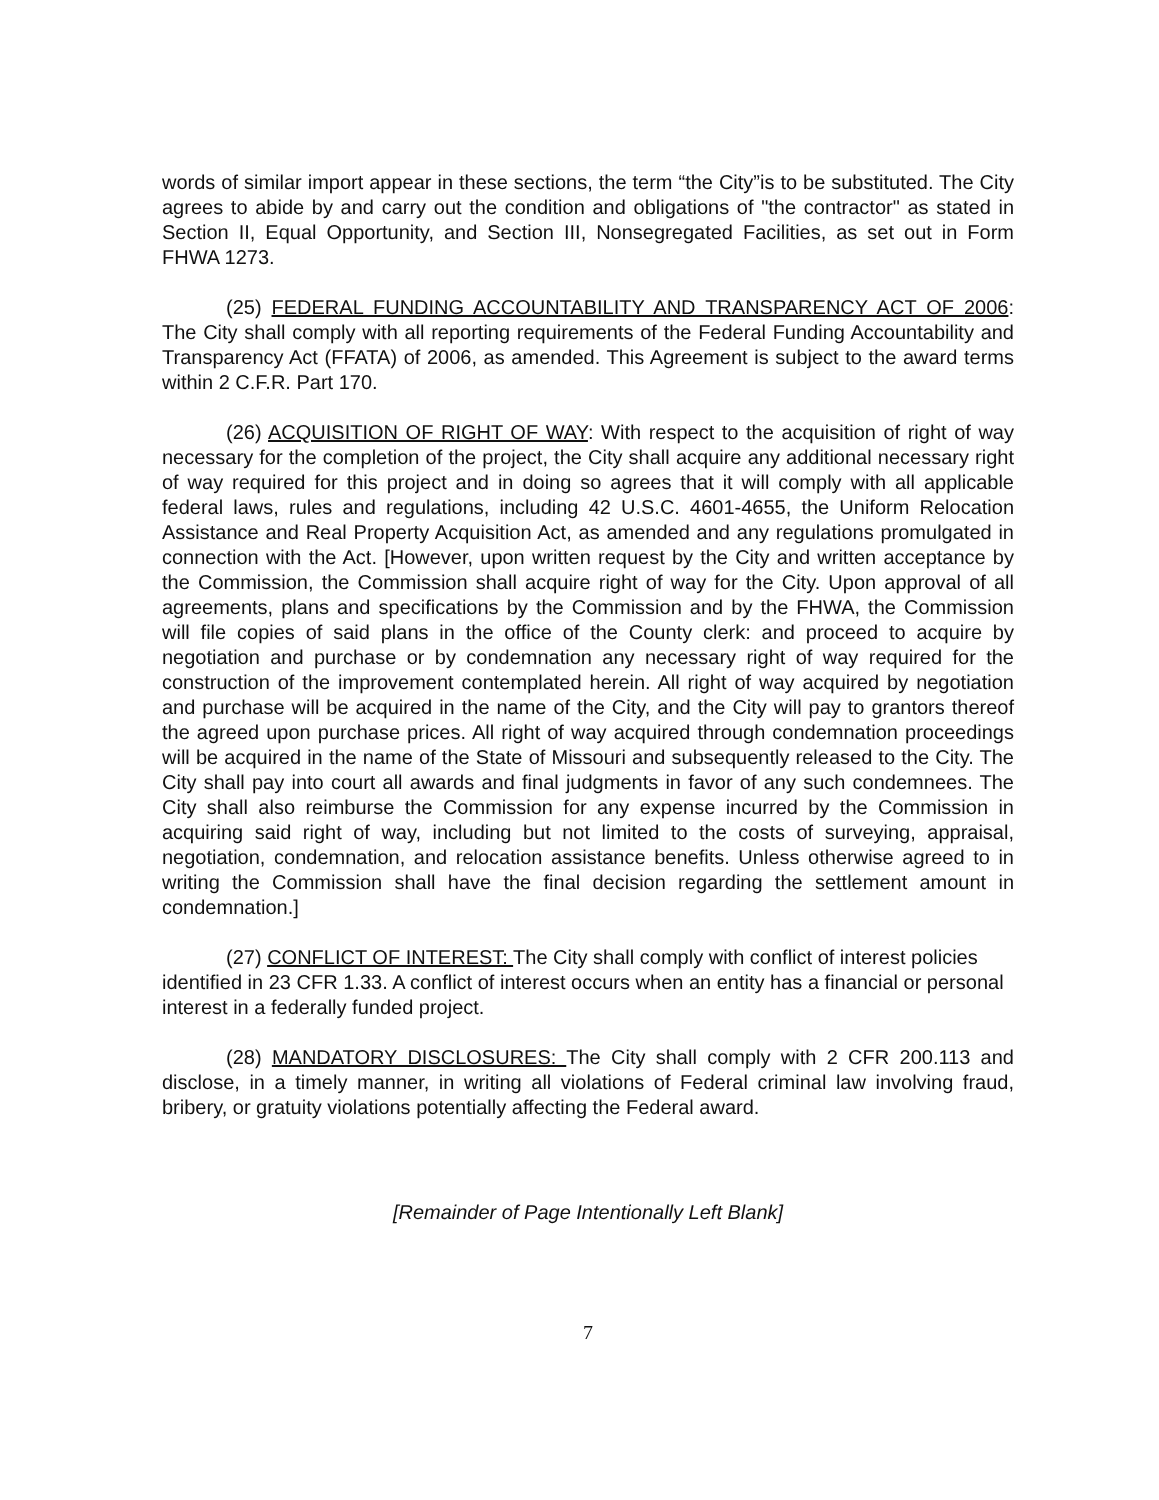words of similar import appear in these sections, the term “the City”is to be substituted. The City agrees to abide by and carry out the condition and obligations of "the contractor" as stated in Section II, Equal Opportunity, and Section III, Nonsegregated Facilities, as set out in Form FHWA 1273.
(25) FEDERAL FUNDING ACCOUNTABILITY AND TRANSPARENCY ACT OF 2006: The City shall comply with all reporting requirements of the Federal Funding Accountability and Transparency Act (FFATA) of 2006, as amended. This Agreement is subject to the award terms within 2 C.F.R. Part 170.
(26) ACQUISITION OF RIGHT OF WAY: With respect to the acquisition of right of way necessary for the completion of the project, the City shall acquire any additional necessary right of way required for this project and in doing so agrees that it will comply with all applicable federal laws, rules and regulations, including 42 U.S.C. 4601-4655, the Uniform Relocation Assistance and Real Property Acquisition Act, as amended and any regulations promulgated in connection with the Act. [However, upon written request by the City and written acceptance by the Commission, the Commission shall acquire right of way for the City. Upon approval of all agreements, plans and specifications by the Commission and by the FHWA, the Commission will file copies of said plans in the office of the County clerk: and proceed to acquire by negotiation and purchase or by condemnation any necessary right of way required for the construction of the improvement contemplated herein. All right of way acquired by negotiation and purchase will be acquired in the name of the City, and the City will pay to grantors thereof the agreed upon purchase prices. All right of way acquired through condemnation proceedings will be acquired in the name of the State of Missouri and subsequently released to the City. The City shall pay into court all awards and final judgments in favor of any such condemnees. The City shall also reimburse the Commission for any expense incurred by the Commission in acquiring said right of way, including but not limited to the costs of surveying, appraisal, negotiation, condemnation, and relocation assistance benefits. Unless otherwise agreed to in writing the Commission shall have the final decision regarding the settlement amount in condemnation.]
(27) CONFLICT OF INTEREST: The City shall comply with conflict of interest policies identified in 23 CFR 1.33. A conflict of interest occurs when an entity has a financial or personal interest in a federally funded project.
(28) MANDATORY DISCLOSURES: The City shall comply with 2 CFR 200.113 and disclose, in a timely manner, in writing all violations of Federal criminal law involving fraud, bribery, or gratuity violations potentially affecting the Federal award.
[Remainder of Page Intentionally Left Blank]
7